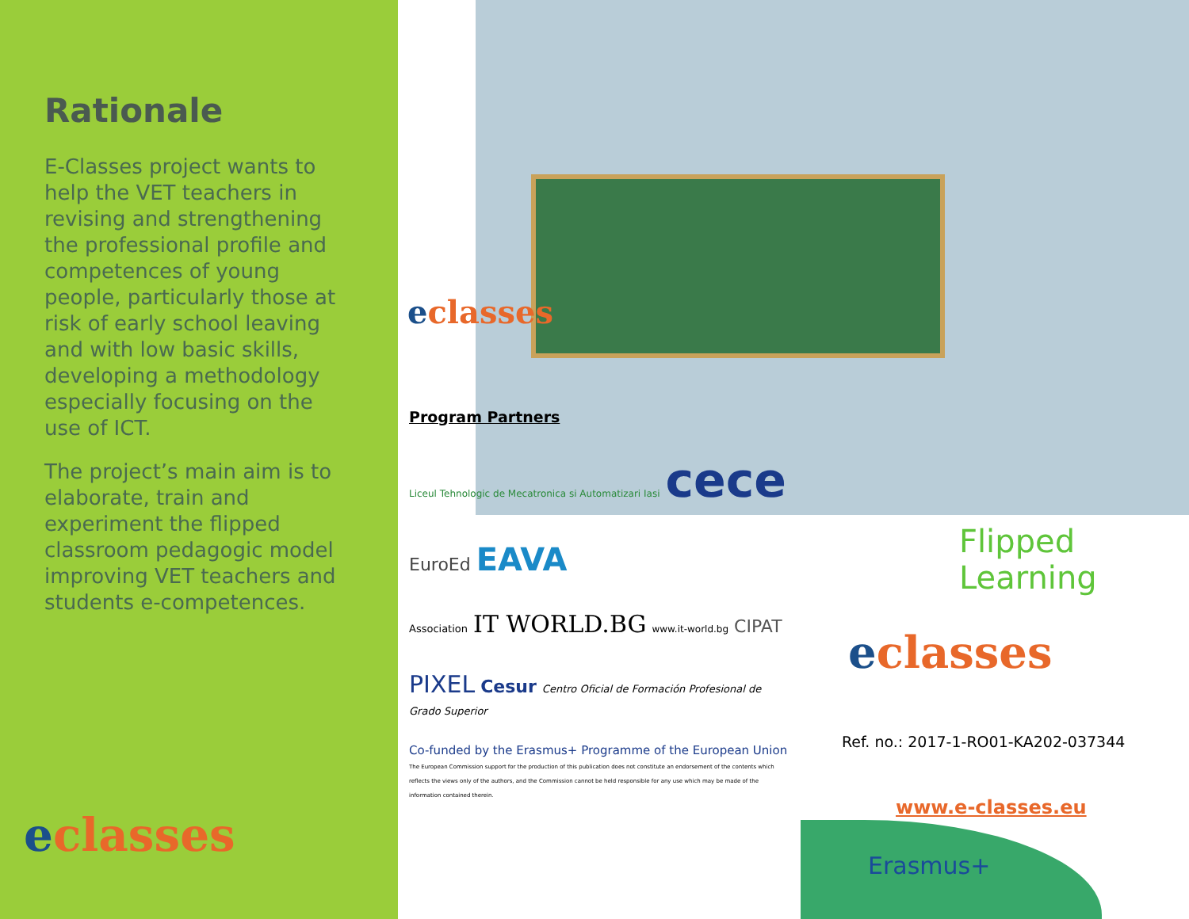Rationale
E-Classes project wants to help the VET teachers in revising and strengthening the professional profile and competences of young people, particularly those at risk of early school leaving and with low basic skills, developing a methodology especially focusing on the use of ICT.
The project’s main aim is to elaborate, train and experiment the flipped classroom pedagogic model improving VET teachers and students e-competences.
eclasses
eclasses
Program Partners
Liceul Tehnologic de Mecatronica si Automatizari Iasi cece
EuroEd EAVA
Association IT WORLD.BG www.it-world.bg CIPAT
PIXEL Cesur Centro Oficial de Formación Profesional de Grado Superior
Co-funded by the Erasmus+ Programme of the European Union The European Commission support for the production of this publication does not constitute an endorsement of the contents which reflects the views only of the authors, and the Commission cannot be held responsible for any use which may be made of the information contained therein.
Flipped Learning
eclasses
Ref. no.: 2017-1-RO01-KA202-037344
www.e-classes.eu
Erasmus+